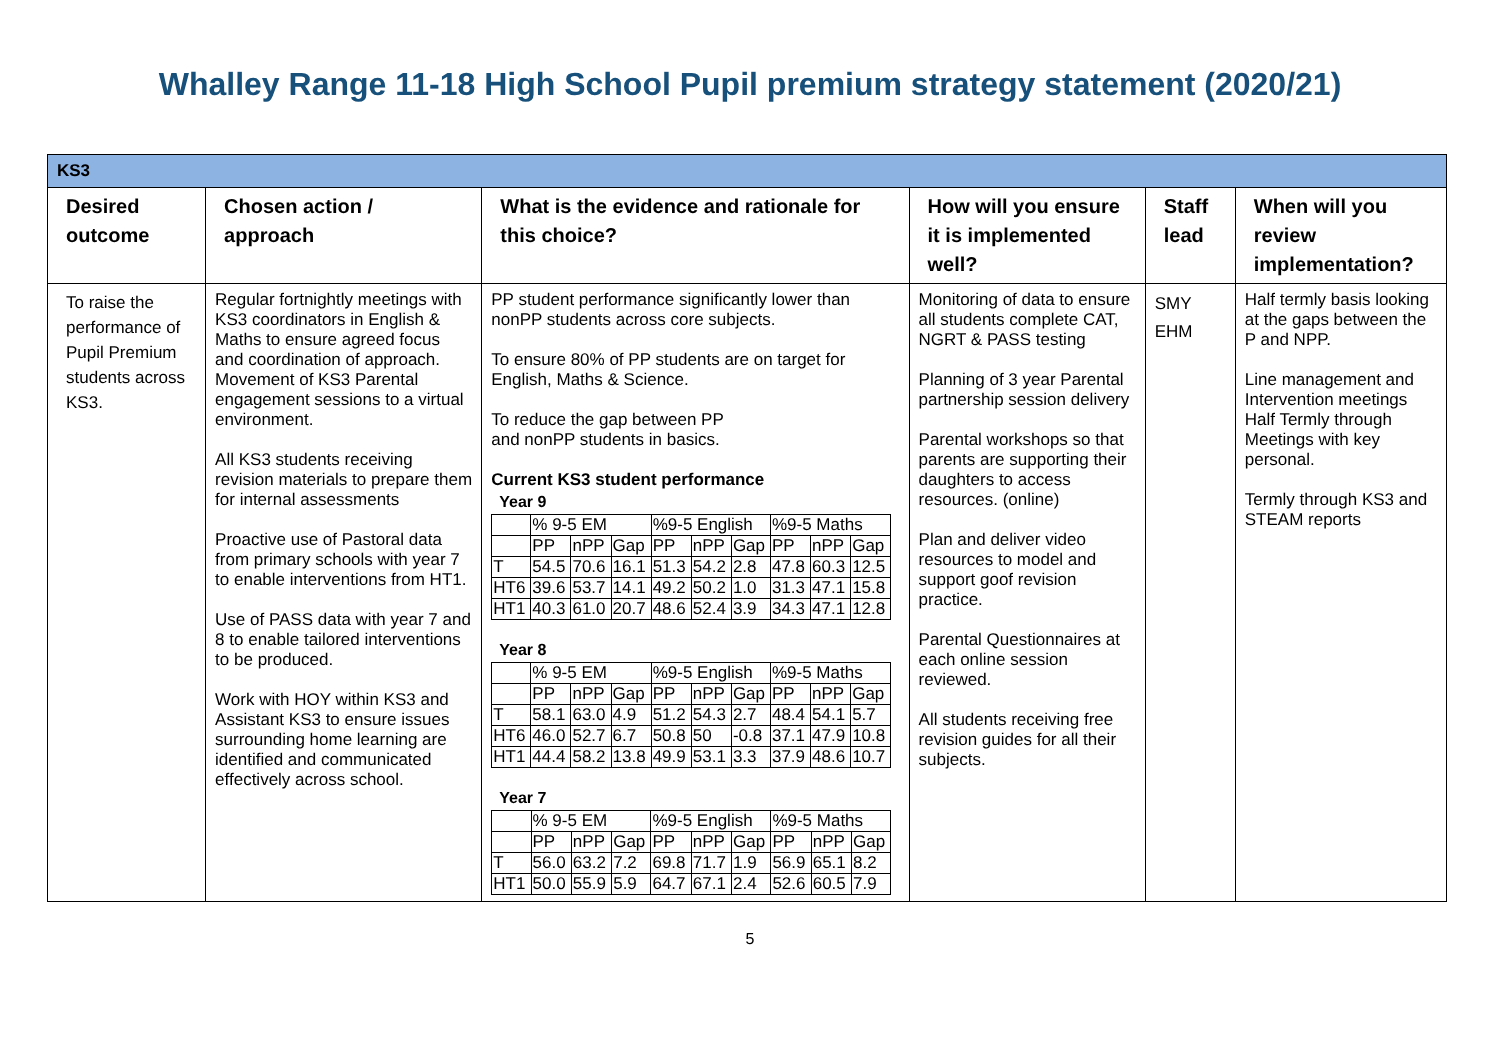Whalley Range 11-18 High School Pupil premium strategy statement (2020/21)
| KS3 | | | | | |
| Desired outcome | Chosen action / approach | What is the evidence and rationale for this choice? | How will you ensure it is implemented well? | Staff lead | When will you review implementation? |
| To raise the performance of Pupil Premium students across KS3. | Regular fortnightly meetings with KS3 coordinators in English & Maths to ensure agreed focus and coordination of approach. Movement of KS3 Parental engagement sessions to a virtual environment. All KS3 students receiving revision materials to prepare them for internal assessments Proactive use of Pastoral data from primary schools with year 7 to enable interventions from HT1. Use of PASS data with year 7 and 8 to enable tailored interventions to be produced. Work with HOY within KS3 and Assistant KS3 to ensure issues surrounding home learning are identified and communicated effectively across school. | PP student performance significantly lower than nonPP students across core subjects. To ensure 80% of PP students are on target for English, Maths & Science. To reduce the gap between PP and nonPP students in basics. Current KS3 student performance Year 9 / / % 9-5 EM / / / %9-5 English / / / %9-5 Maths / / / / / PP / nPP / Gap / PP / nPP / Gap / PP / nPP / Gap / / T / 54.5 / 70.6 / 16.1 / 51.3 / 54.2 / 2.8 / 47.8 / 60.3 / 12.5 / / HT6 / 39.6 / 53.7 / 14.1 / 49.2 / 50.2 / 1.0 / 31.3 / 47.1 / 15.8 / / HT1 / 40.3 / 61.0 / 20.7 / 48.6 / 52.4 / 3.9 / 34.3 / 47.1 / 12.8 / Year 8 / / % 9-5 EM / / / %9-5 English / / / %9-5 Maths / / / / / PP / nPP / Gap / PP / nPP / Gap / PP / nPP / Gap / / T / 58.1 / 63.0 / 4.9 / 51.2 / 54.3 / 2.7 / 48.4 / 54.1 / 5.7 / / HT6 / 46.0 / 52.7 / 6.7 / 50.8 / 50 / -0.8 / 37.1 / 47.9 / 10.8 / / HT1 / 44.4 / 58.2 / 13.8 / 49.9 / 53.1 / 3.3 / 37.9 / 48.6 / 10.7 / Year 7 / / % 9-5 EM / / / %9-5 English / / / %9-5 Maths / / / / / PP / nPP / Gap / PP / nPP / Gap / PP / nPP / Gap / / T / 56.0 / 63.2 / 7.2 / 69.8 / 71.7 / 1.9 / 56.9 / 65.1 / 8.2 / / HT1 / 50.0 / 55.9 / 5.9 / 64.7 / 67.1 / 2.4 / 52.6 / 60.5 / 7.9 / | Monitoring of data to ensure all students complete CAT, NGRT & PASS testing Planning of 3 year Parental partnership session delivery Parental workshops so that parents are supporting their daughters to access resources. (online) Plan and deliver video resources to model and support goof revision practice. Parental Questionnaires at each online session reviewed. All students receiving free revision guides for all their subjects. | SMY EHM | Half termly basis looking at the gaps between the P and NPP. Line management and Intervention meetings Half Termly through Meetings with key personal. Termly through KS3 and STEAM reports |
5